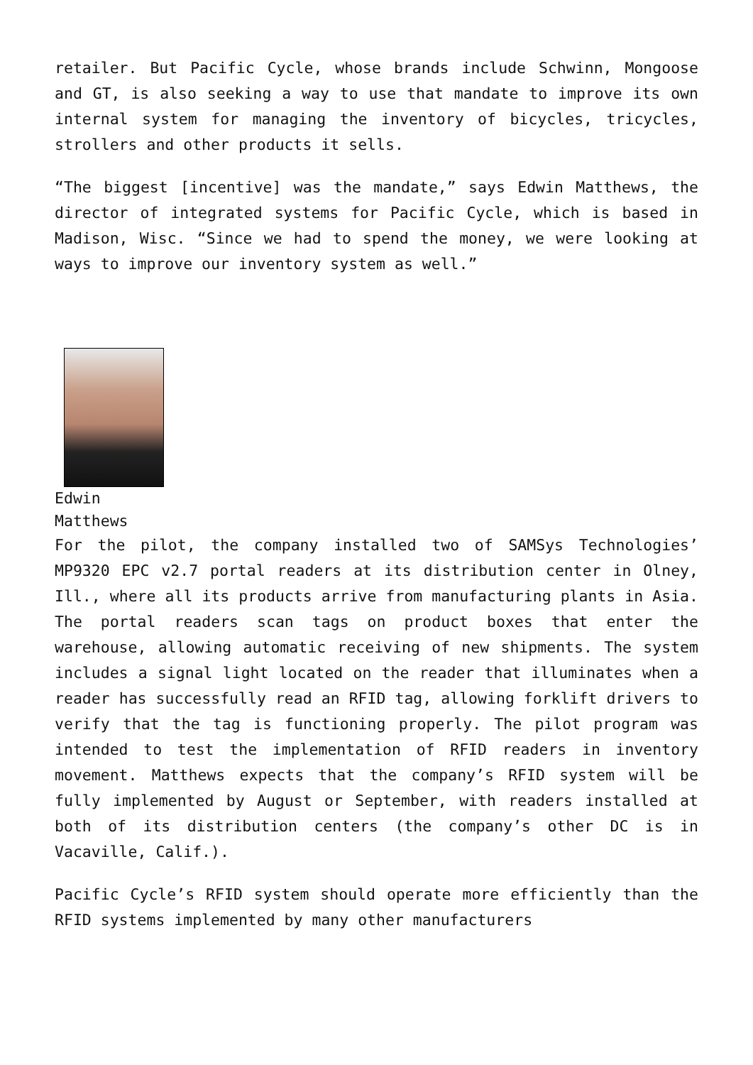retailer. But Pacific Cycle, whose brands include Schwinn, Mongoose and GT, is also seeking a way to use that mandate to improve its own internal system for managing the inventory of bicycles, tricycles, strollers and other products it sells.
“The biggest [incentive] was the mandate,” says Edwin Matthews, the director of integrated systems for Pacific Cycle, which is based in Madison, Wisc. “Since we had to spend the money, we were looking at ways to improve our inventory system as well.”
Edwin
Matthews
For the pilot, the company installed two of SAMSys Technologies’ MP9320 EPC v2.7 portal readers at its distribution center in Olney, Ill., where all its products arrive from manufacturing plants in Asia. The portal readers scan tags on product boxes that enter the warehouse, allowing automatic receiving of new shipments. The system includes a signal light located on the reader that illuminates when a reader has successfully read an RFID tag, allowing forklift drivers to verify that the tag is functioning properly. The pilot program was intended to test the implementation of RFID readers in inventory movement. Matthews expects that the company’s RFID system will be fully implemented by August or September, with readers installed at both of its distribution centers (the company’s other DC is in Vacaville, Calif.).
Pacific Cycle’s RFID system should operate more efficiently than the RFID systems implemented by many other manufacturers